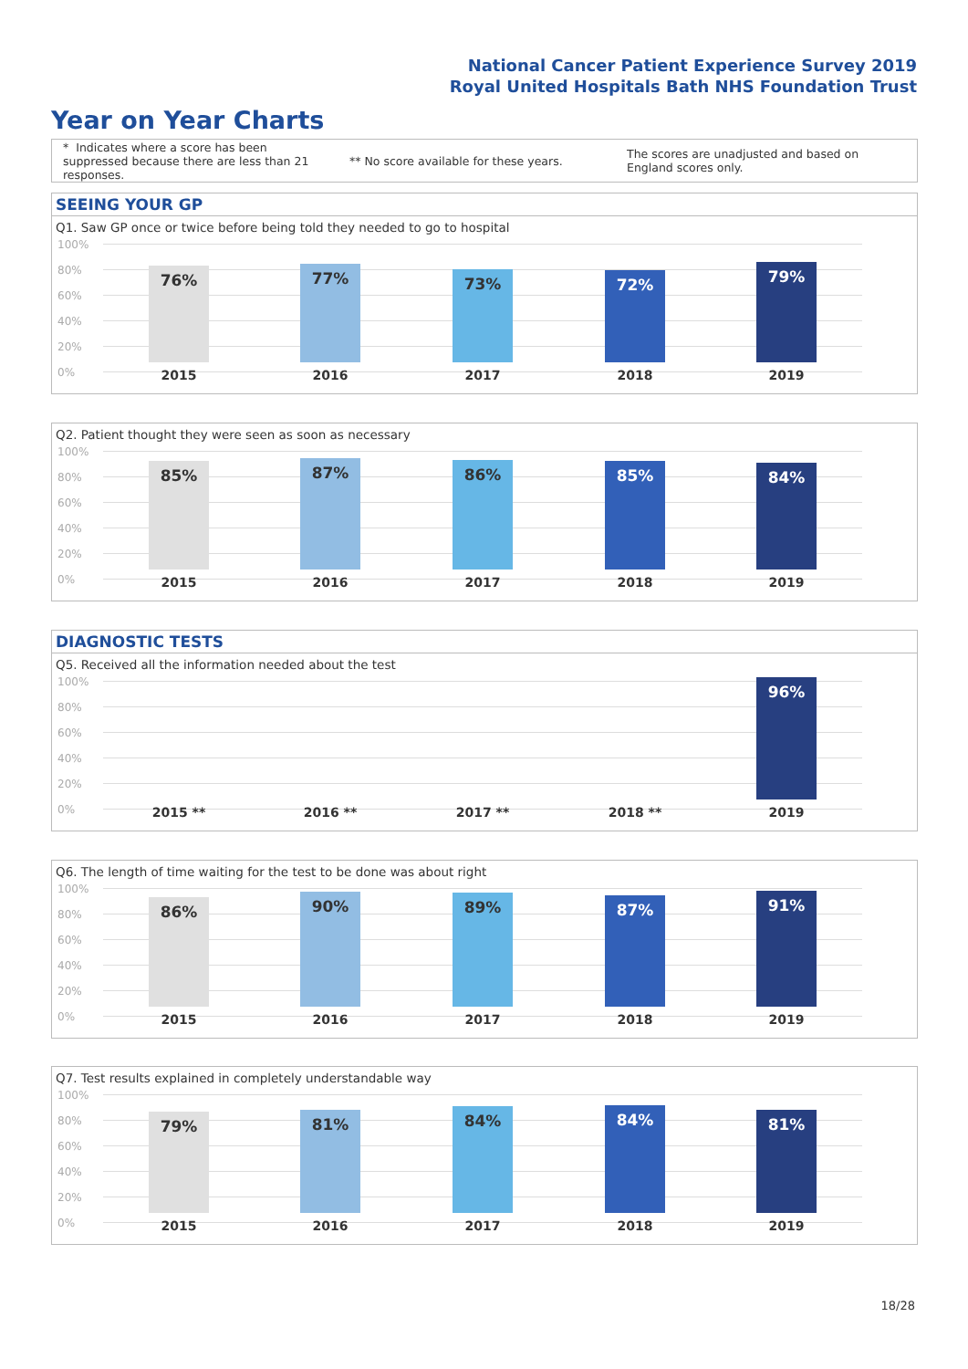National Cancer Patient Experience Survey 2019
Royal United Hospitals Bath NHS Foundation Trust
Year on Year Charts
* Indicates where a score has been suppressed because there are less than 21 responses.
** No score available for these years.
The scores are unadjusted and based on England scores only.
SEEING YOUR GP
Q1. Saw GP once or twice before being told they needed to go to hospital
100%
80%
60%
40%
20%
0%
76% 77% 73% 72% 79%
2015 2016 2017 2018 2019
Q2. Patient thought they were seen as soon as necessary
100%
80%
60%
40%
20%
0%
85% 87% 86% 85% 84%
2015 2016 2017 2018 2019
DIAGNOSTIC TESTS
Q5. Received all the information needed about the test
100%
80%
60%
40%
20%
0%
96%
2015 ** 2016 ** 2017 ** 2018 ** 2019
Q6. The length of time waiting for the test to be done was about right
100%
80%
60%
40%
20%
0%
86% 90% 89% 87% 91%
2015 2016 2017 2018 2019
Q7. Test results explained in completely understandable way
100%
80%
60%
40%
20%
0%
79% 81% 84% 84% 81%
2015 2016 2017 2018 2019
18/28